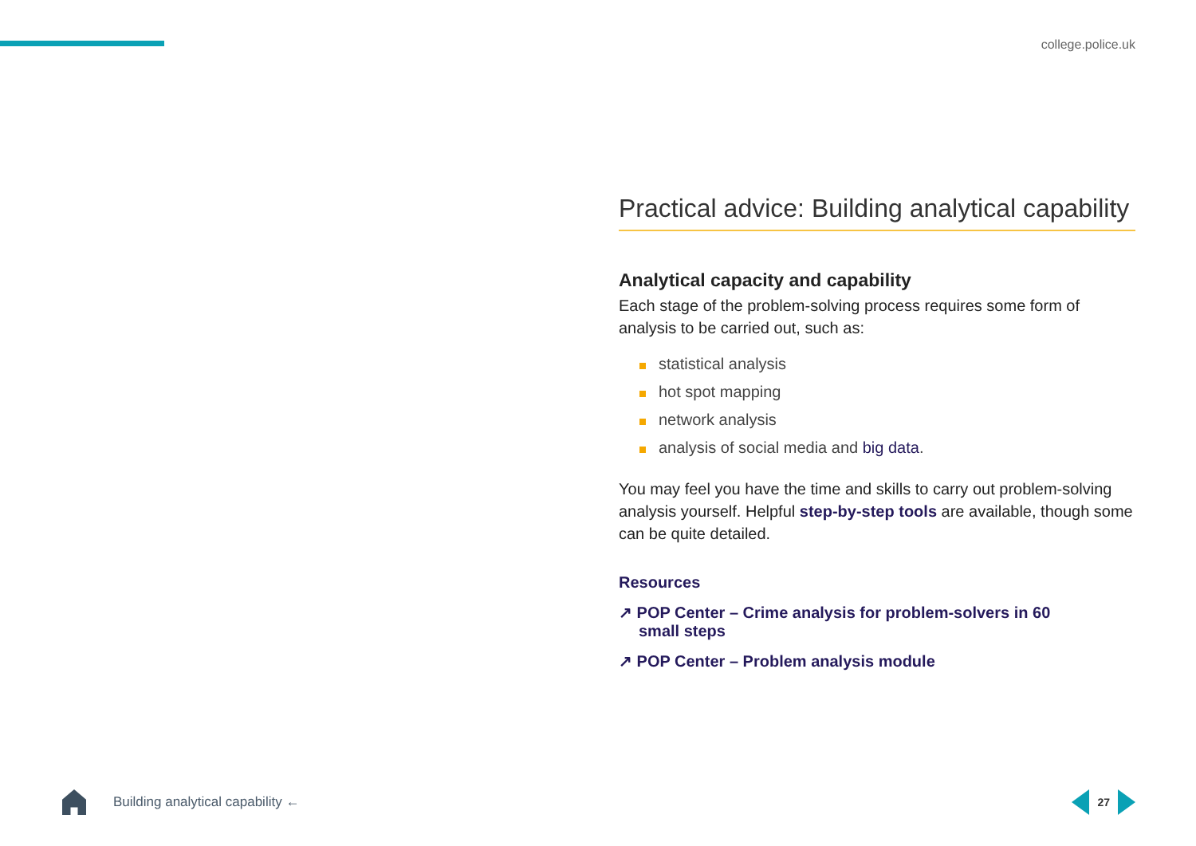college.police.uk
Practical advice: Building analytical capability
Analytical capacity and capability
Each stage of the problem-solving process requires some form of analysis to be carried out, such as:
statistical analysis
hot spot mapping
network analysis
analysis of social media and big data.
You may feel you have the time and skills to carry out problem-solving analysis yourself. Helpful step-by-step tools are available, though some can be quite detailed.
Resources
↗ POP Center – Crime analysis for problem-solvers in 60 small steps
↗ POP Center – Problem analysis module
Building analytical capability ←
27